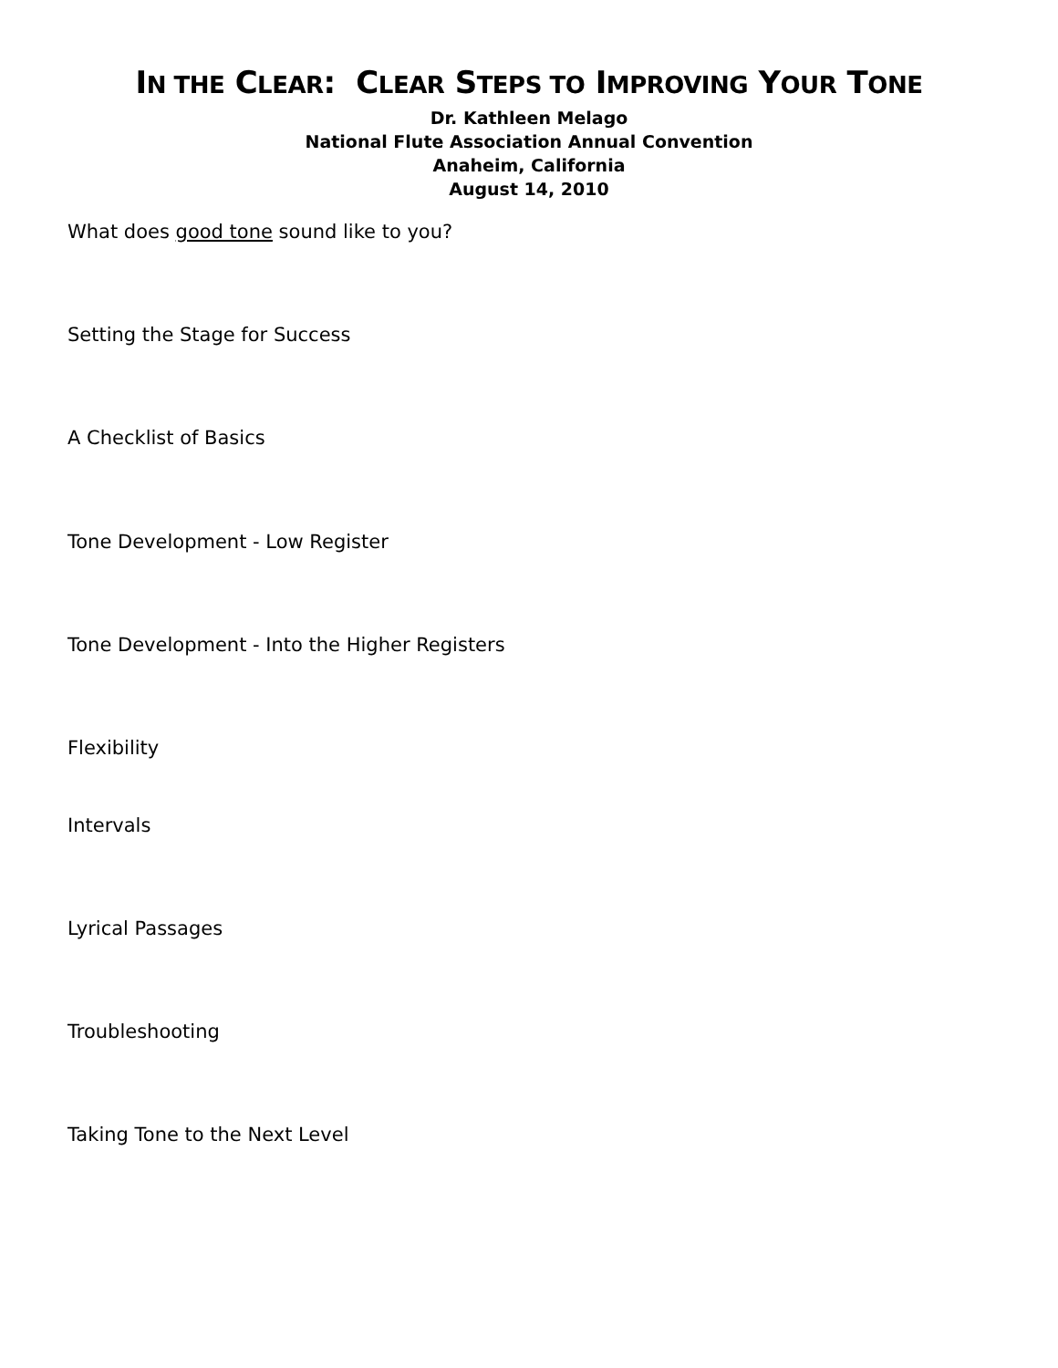IN THE CLEAR: CLEAR STEPS TO IMPROVING YOUR TONE
Dr. Kathleen Melago
National Flute Association Annual Convention
Anaheim, California
August 14, 2010
What does good tone sound like to you?
Setting the Stage for Success
A Checklist of Basics
Tone Development - Low Register
Tone Development - Into the Higher Registers
Flexibility
Intervals
Lyrical Passages
Troubleshooting
Taking Tone to the Next Level